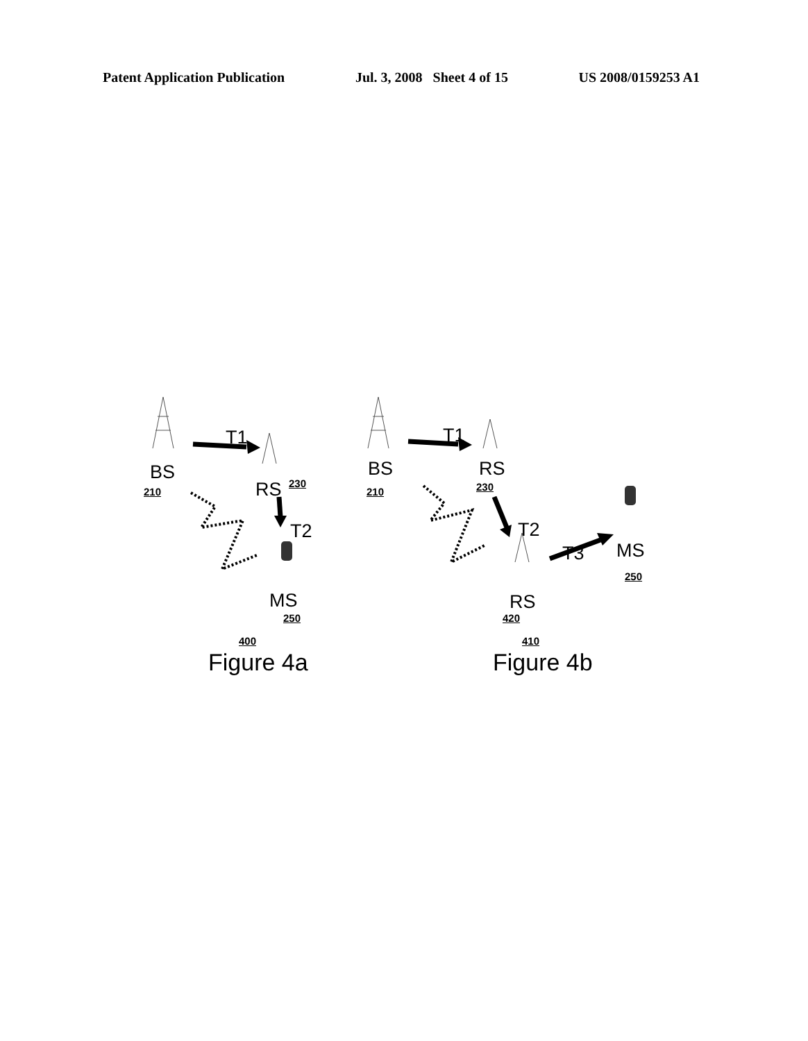Patent Application Publication Jul. 3, 2008 Sheet 4 of 15 US 2008/0159253 A1
BS
210
T1
RS 230
T2
MS
250
BS
210
T1
RS
230
T2
T3 MS
250
RS
420
400
Figure 4a
410
Figure 4b